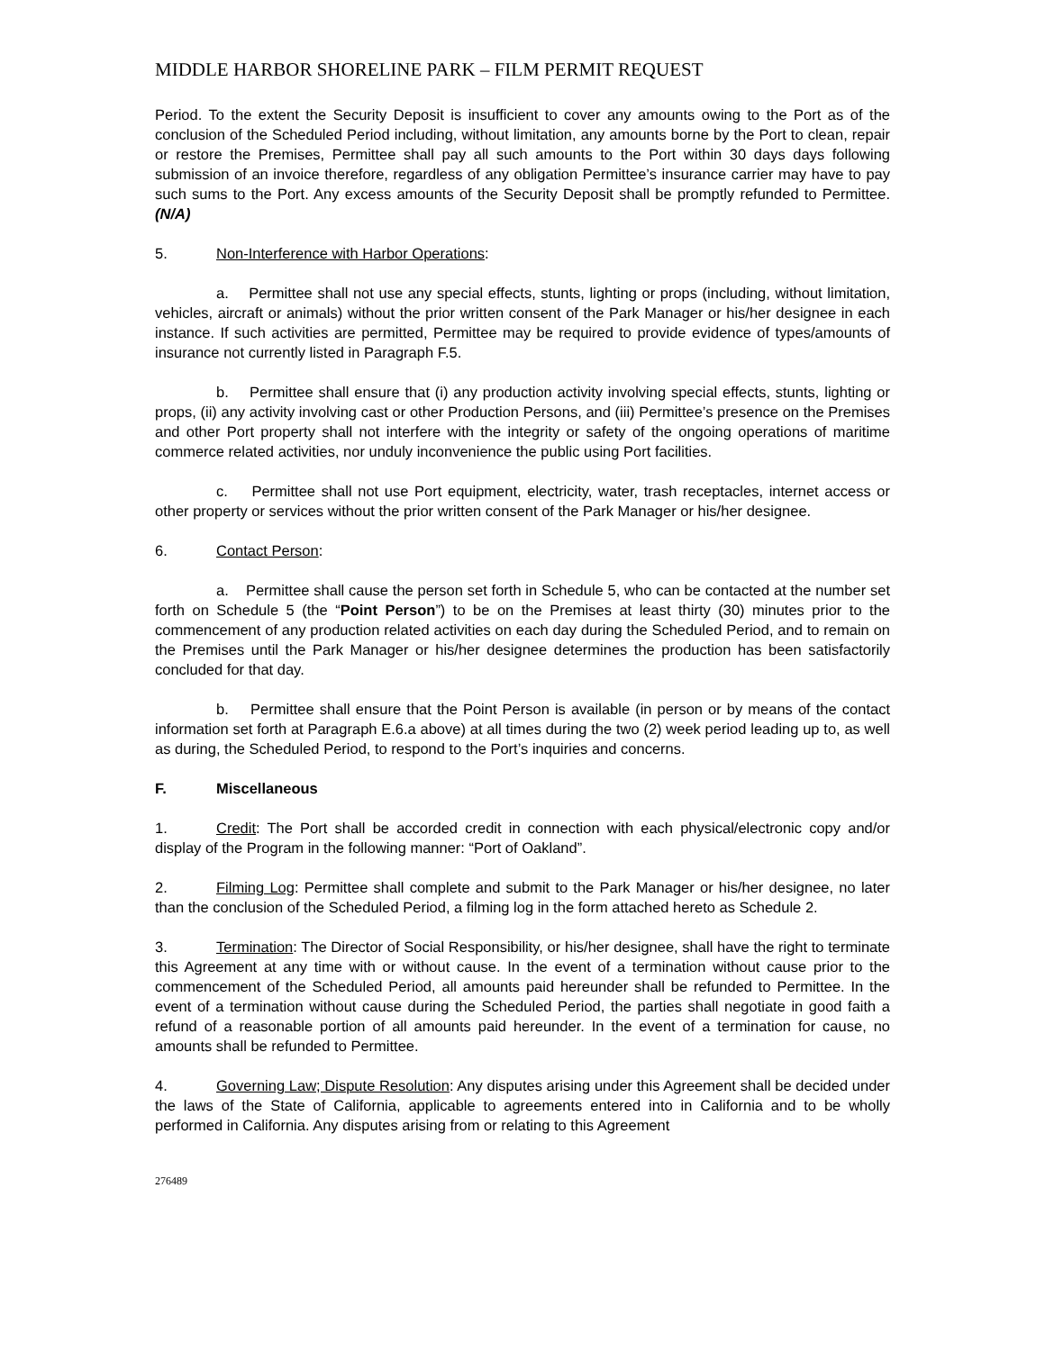MIDDLE HARBOR SHORELINE PARK – FILM PERMIT REQUEST
Period. To the extent the Security Deposit is insufficient to cover any amounts owing to the Port as of the conclusion of the Scheduled Period including, without limitation, any amounts borne by the Port to clean, repair or restore the Premises, Permittee shall pay all such amounts to the Port within 30 days days following submission of an invoice therefore, regardless of any obligation Permittee’s insurance carrier may have to pay such sums to the Port. Any excess amounts of the Security Deposit shall be promptly refunded to Permittee. (N/A)
5. Non-Interference with Harbor Operations:
a. Permittee shall not use any special effects, stunts, lighting or props (including, without limitation, vehicles, aircraft or animals) without the prior written consent of the Park Manager or his/her designee in each instance. If such activities are permitted, Permittee may be required to provide evidence of types/amounts of insurance not currently listed in Paragraph F.5.
b. Permittee shall ensure that (i) any production activity involving special effects, stunts, lighting or props, (ii) any activity involving cast or other Production Persons, and (iii) Permittee’s presence on the Premises and other Port property shall not interfere with the integrity or safety of the ongoing operations of maritime commerce related activities, nor unduly inconvenience the public using Port facilities.
c. Permittee shall not use Port equipment, electricity, water, trash receptacles, internet access or other property or services without the prior written consent of the Park Manager or his/her designee.
6. Contact Person:
a. Permittee shall cause the person set forth in Schedule 5, who can be contacted at the number set forth on Schedule 5 (the “Point Person”) to be on the Premises at least thirty (30) minutes prior to the commencement of any production related activities on each day during the Scheduled Period, and to remain on the Premises until the Park Manager or his/her designee determines the production has been satisfactorily concluded for that day.
b. Permittee shall ensure that the Point Person is available (in person or by means of the contact information set forth at Paragraph E.6.a above) at all times during the two (2) week period leading up to, as well as during, the Scheduled Period, to respond to the Port’s inquiries and concerns.
F. Miscellaneous
1. Credit: The Port shall be accorded credit in connection with each physical/electronic copy and/or display of the Program in the following manner: “Port of Oakland”.
2. Filming Log: Permittee shall complete and submit to the Park Manager or his/her designee, no later than the conclusion of the Scheduled Period, a filming log in the form attached hereto as Schedule 2.
3. Termination: The Director of Social Responsibility, or his/her designee, shall have the right to terminate this Agreement at any time with or without cause. In the event of a termination without cause prior to the commencement of the Scheduled Period, all amounts paid hereunder shall be refunded to Permittee. In the event of a termination without cause during the Scheduled Period, the parties shall negotiate in good faith a refund of a reasonable portion of all amounts paid hereunder. In the event of a termination for cause, no amounts shall be refunded to Permittee.
4. Governing Law; Dispute Resolution: Any disputes arising under this Agreement shall be decided under the laws of the State of California, applicable to agreements entered into in California and to be wholly performed in California. Any disputes arising from or relating to this Agreement
276489